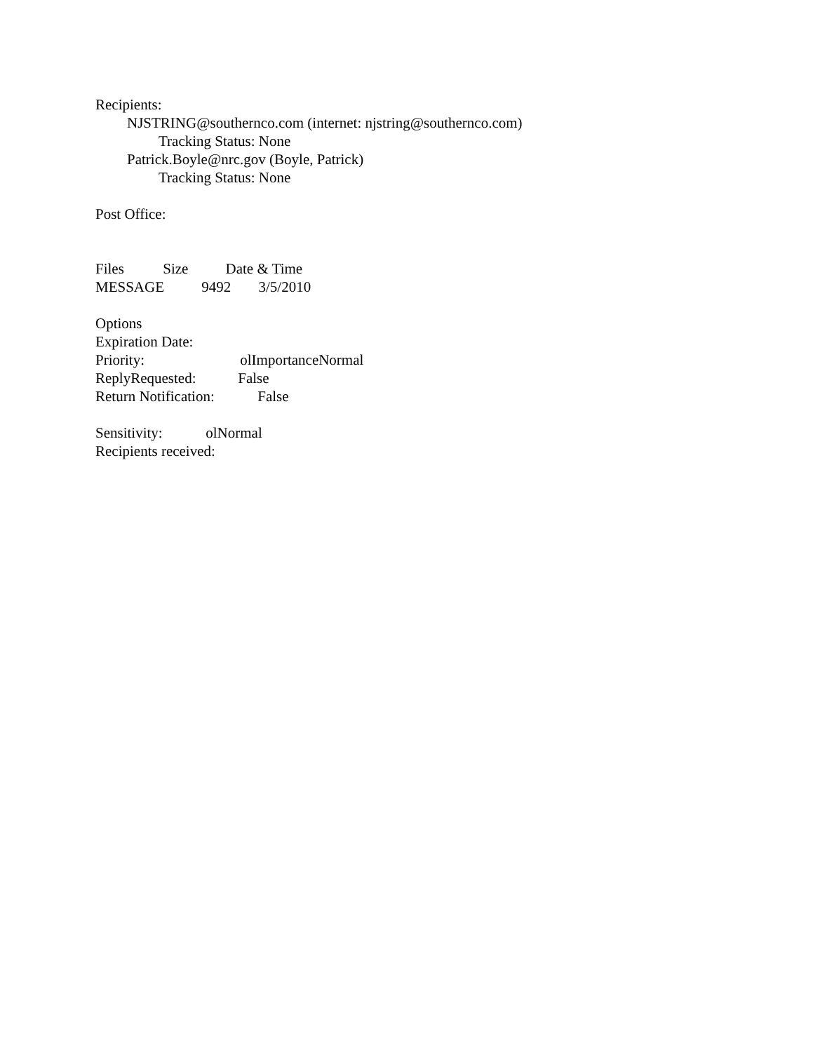Recipients:
NJSTRING@southernco.com (internet: njstring@southernco.com)
Tracking Status: None
Patrick.Boyle@nrc.gov (Boyle, Patrick)
Tracking Status: None
Post Office:
Files Size Date & Time
MESSAGE 9492 3/5/2010
Options
Expiration Date:
Priority: olImportanceNormal
ReplyRequested: False
Return Notification: False
Sensitivity: olNormal
Recipients received: